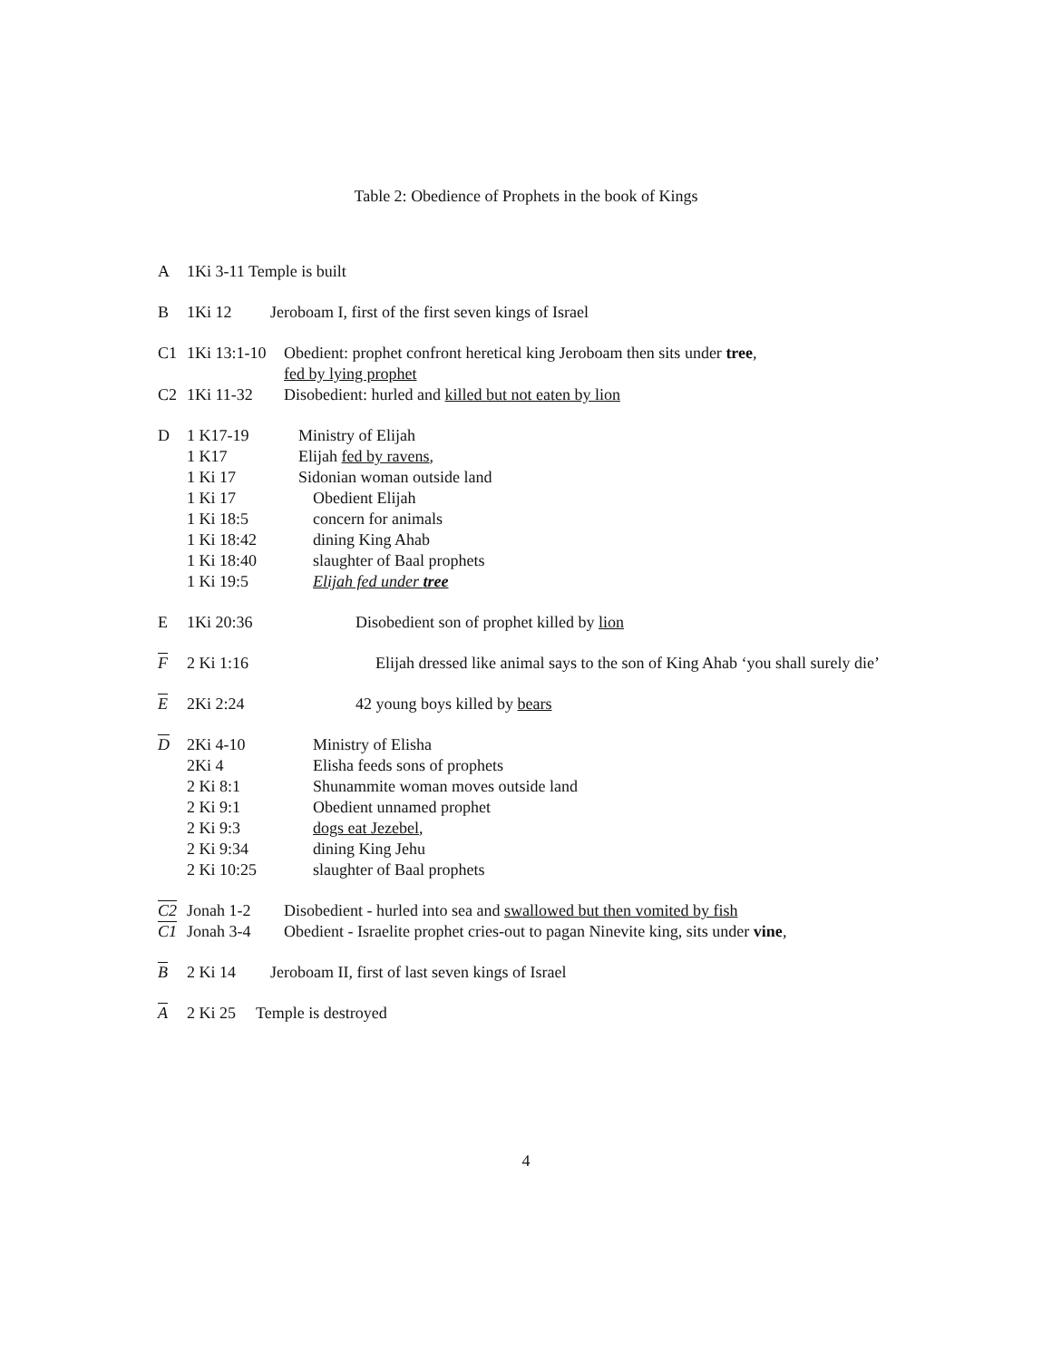Table 2: Obedience of Prophets in the book of Kings
A 1Ki 3-11 Temple is built
B 1Ki 12 Jeroboam I, first of the first seven kings of Israel
C1 1Ki 13:1-10 Obedient: prophet confront heretical king Jeroboam then sits under tree,
fed by lying prophet
C2 1Ki 11-32 Disobedient: hurled and killed but not eaten by lion
D 1 K17-19 Ministry of Elijah
1 K17 Elijah fed by ravens,
1 Ki 17 Sidonian woman outside land
1 Ki 17 Obedient Elijah
1 Ki 18:5 concern for animals
1 Ki 18:42 dining King Ahab
1 Ki 18:40 slaughter of Baal prophets
1 Ki 19:5 Elijah fed under tree
E 1Ki 20:36 Disobedient son of prophet killed by lion
F 2 Ki 1:16 Elijah dressed like animal says to the son of King Ahab ‘you shall surely die’
E 2Ki 2:24 42 young boys killed by bears
D 2Ki 4-10 Ministry of Elisha
2Ki 4 Elisha feeds sons of prophets
2 Ki 8:1 Shunammite woman moves outside land
2 Ki 9:1 Obedient unnamed prophet
2 Ki 9:3 dogs eat Jezebel,
2 Ki 9:34 dining King Jehu
2 Ki 10:25 slaughter of Baal prophets
C2 Jonah 1-2 Disobedient - hurled into sea and swallowed but then vomited by fish
C1 Jonah 3-4 Obedient - Israelite prophet cries-out to pagan Ninevite king, sits under vine,
B 2 Ki 14 Jeroboam II, first of last seven kings of Israel
A 2 Ki 25 Temple is destroyed
4